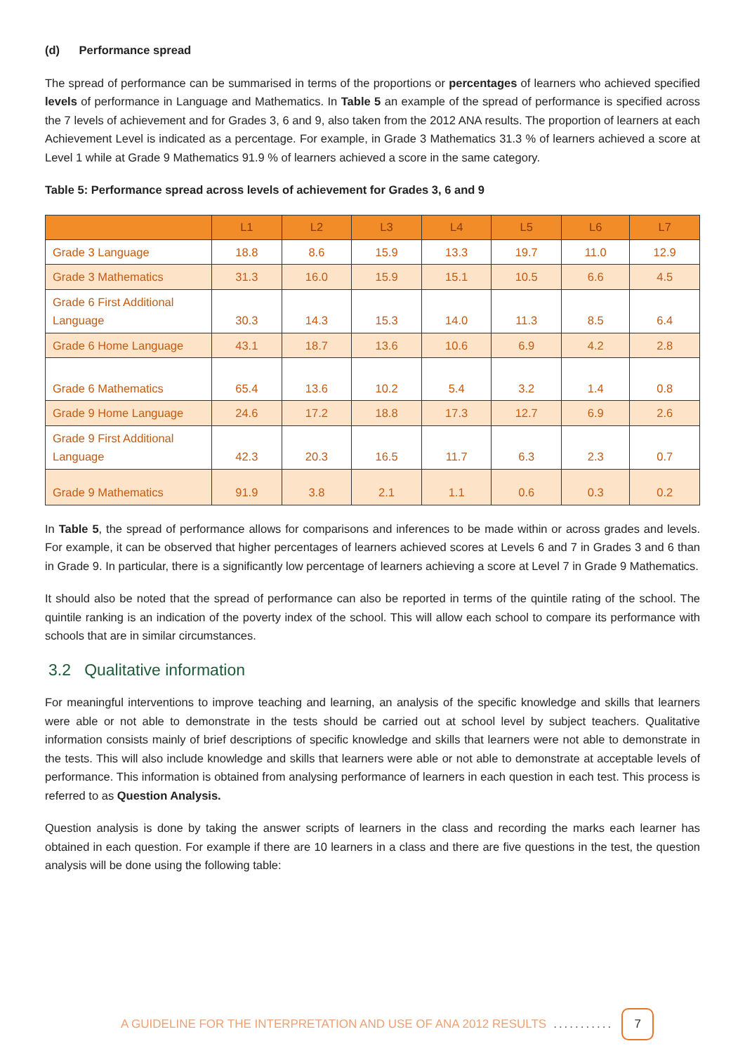(d) Performance spread
The spread of performance can be summarised in terms of the proportions or percentages of learners who achieved specified levels of performance in Language and Mathematics. In Table 5 an example of the spread of performance is specified across the 7 levels of achievement and for Grades 3, 6 and 9, also taken from the 2012 ANA results. The proportion of learners at each Achievement Level is indicated as a percentage. For example, in Grade 3 Mathematics 31.3 % of learners achieved a score at Level 1 while at Grade 9 Mathematics 91.9 % of learners achieved a score in the same category.
Table 5: Performance spread across levels of achievement for Grades 3, 6 and 9
| | L1 | L2 | L3 | L4 | L5 | L6 | L7 |
| --- | --- | --- | --- | --- | --- | --- | --- |
| Grade 3 Language | 18.8 | 8.6 | 15.9 | 13.3 | 19.7 | 11.0 | 12.9 |
| Grade 3 Mathematics | 31.3 | 16.0 | 15.9 | 15.1 | 10.5 | 6.6 | 4.5 |
| Grade 6 First Additional Language | 30.3 | 14.3 | 15.3 | 14.0 | 11.3 | 8.5 | 6.4 |
| Grade 6 Home Language | 43.1 | 18.7 | 13.6 | 10.6 | 6.9 | 4.2 | 2.8 |
| Grade 6 Mathematics | 65.4 | 13.6 | 10.2 | 5.4 | 3.2 | 1.4 | 0.8 |
| Grade 9 Home Language | 24.6 | 17.2 | 18.8 | 17.3 | 12.7 | 6.9 | 2.6 |
| Grade 9 First Additional Language | 42.3 | 20.3 | 16.5 | 11.7 | 6.3 | 2.3 | 0.7 |
| Grade 9 Mathematics | 91.9 | 3.8 | 2.1 | 1.1 | 0.6 | 0.3 | 0.2 |
In Table 5, the spread of performance allows for comparisons and inferences to be made within or across grades and levels. For example, it can be observed that higher percentages of learners achieved scores at Levels 6 and 7 in Grades 3 and 6 than in Grade 9. In particular, there is a significantly low percentage of learners achieving a score at Level 7 in Grade 9 Mathematics.
It should also be noted that the spread of performance can also be reported in terms of the quintile rating of the school. The quintile ranking is an indication of the poverty index of the school. This will allow each school to compare its performance with schools that are in similar circumstances.
3.2 Qualitative information
For meaningful interventions to improve teaching and learning, an analysis of the specific knowledge and skills that learners were able or not able to demonstrate in the tests should be carried out at school level by subject teachers. Qualitative information consists mainly of brief descriptions of specific knowledge and skills that learners were not able to demonstrate in the tests. This will also include knowledge and skills that learners were able or not able to demonstrate at acceptable levels of performance. This information is obtained from analysing performance of learners in each question in each test. This process is referred to as Question Analysis.
Question analysis is done by taking the answer scripts of learners in the class and recording the marks each learner has obtained in each question. For example if there are 10 learners in a class and there are five questions in the test, the question analysis will be done using the following table:
A GUIDELINE FOR THE INTERPRETATION AND USE OF ANA 2012 RESULTS........... 7